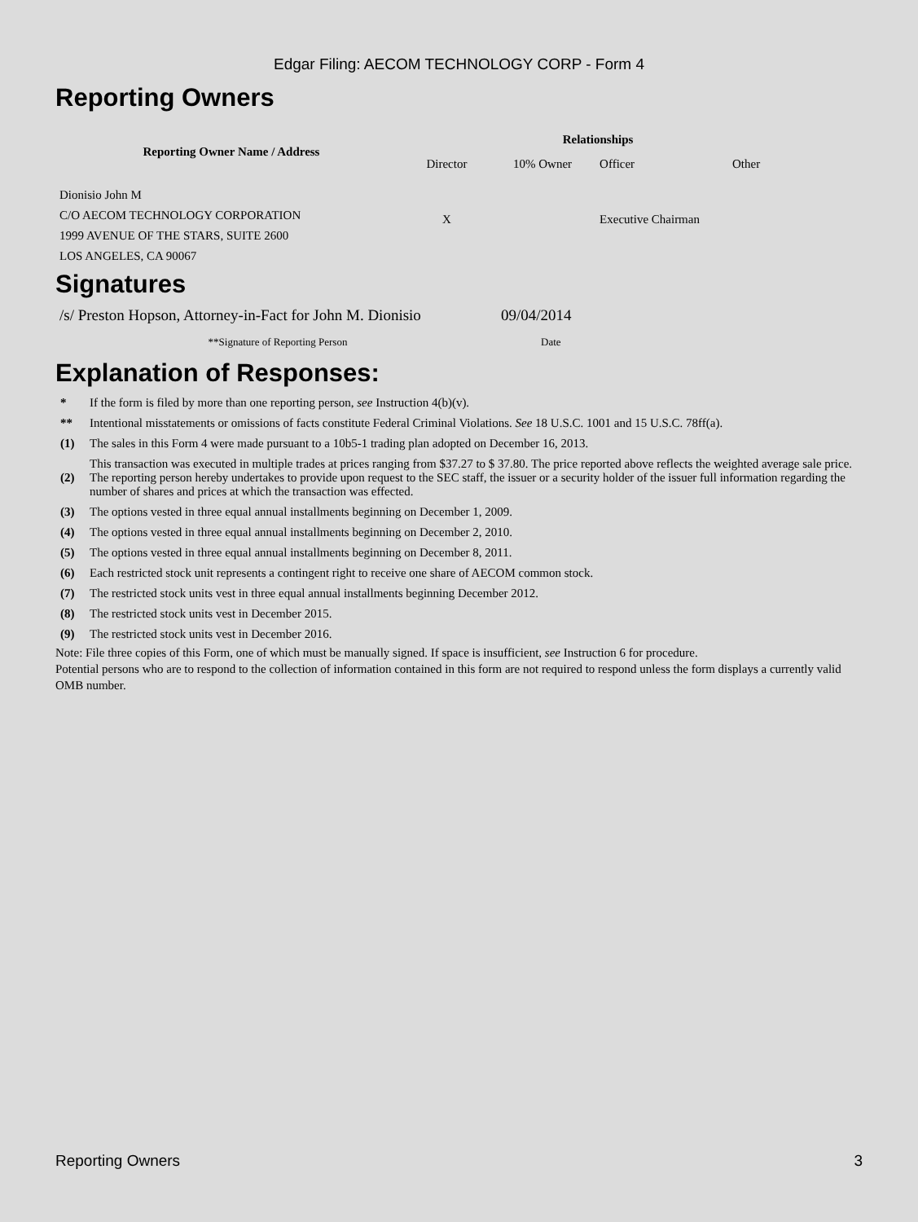Edgar Filing: AECOM TECHNOLOGY CORP - Form 4
Reporting Owners
| Reporting Owner Name / Address | Relationships | | | |
| --- | --- | --- | --- | --- |
| | Director | 10% Owner | Officer | Other |
| Dionisio John M C/O AECOM TECHNOLOGY CORPORATION 1999 AVENUE OF THE STARS, SUITE 2600 LOS ANGELES, CA 90067 | X | | Executive Chairman | |
Signatures
| /s/ Preston Hopson, Attorney-in-Fact for John M. Dionisio | 09/04/2014 |
| **Signature of Reporting Person | Date |
Explanation of Responses:
| * | If the form is filed by more than one reporting person, see Instruction 4(b)(v). |
| ** | Intentional misstatements or omissions of facts constitute Federal Criminal Violations. See 18 U.S.C. 1001 and 15 U.S.C. 78ff(a). |
| (1) | The sales in this Form 4 were made pursuant to a 10b5-1 trading plan adopted on December 16, 2013. |
| (2) | This transaction was executed in multiple trades at prices ranging from $37.27 to $ 37.80. The price reported above reflects the weighted average sale price. The reporting person hereby undertakes to provide upon request to the SEC staff, the issuer or a security holder of the issuer full information regarding the number of shares and prices at which the transaction was effected. |
| (3) | The options vested in three equal annual installments beginning on December 1, 2009. |
| (4) | The options vested in three equal annual installments beginning on December 2, 2010. |
| (5) | The options vested in three equal annual installments beginning on December 8, 2011. |
| (6) | Each restricted stock unit represents a contingent right to receive one share of AECOM common stock. |
| (7) | The restricted stock units vest in three equal annual installments beginning December 2012. |
| (8) | The restricted stock units vest in December 2015. |
| (9) | The restricted stock units vest in December 2016. |
Note: File three copies of this Form, one of which must be manually signed. If space is insufficient, see Instruction 6 for procedure.
Potential persons who are to respond to the collection of information contained in this form are not required to respond unless the form displays a currently valid OMB number.
Reporting Owners 3